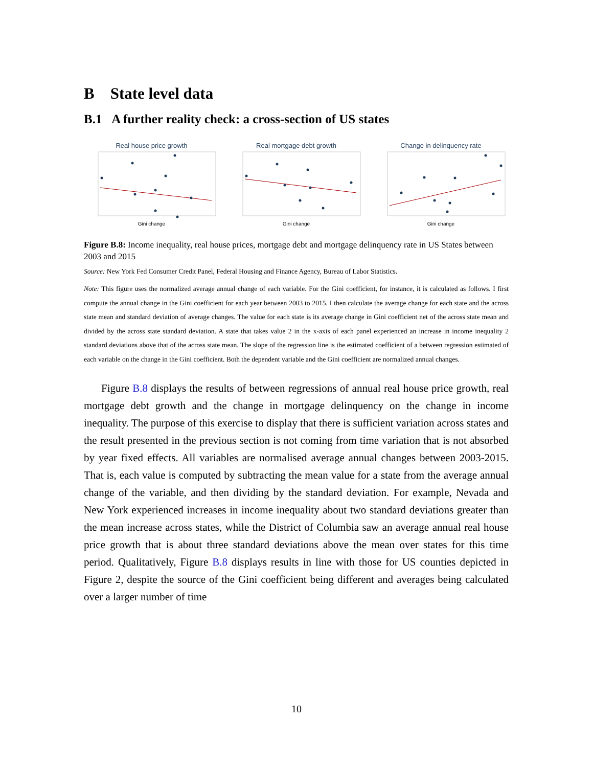B State level data
B.1 A further reality check: a cross-section of US states
Real house price growth
Gini change
Real mortgage debt growth
Gini change
Change in delinquency rate
Gini change
Figure B.8: Income inequality, real house prices, mortgage debt and mortgage delinquency rate in US States between 2003 and 2015
Source: New York Fed Consumer Credit Panel, Federal Housing and Finance Agency, Bureau of Labor Statistics.
Note: This figure uses the normalized average annual change of each variable. For the Gini coefficient, for instance, it is calculated as follows. I first compute the annual change in the Gini coefficient for each year between 2003 to 2015. I then calculate the average change for each state and the across state mean and standard deviation of average changes. The value for each state is its average change in Gini coefficient net of the across state mean and divided by the across state standard deviation. A state that takes value 2 in the x-axis of each panel experienced an increase in income inequality 2 standard deviations above that of the across state mean. The slope of the regression line is the estimated coefficient of a between regression estimated of each variable on the change in the Gini coefficient. Both the dependent variable and the Gini coefficient are normalized annual changes.
Figure B.8 displays the results of between regressions of annual real house price growth, real mortgage debt growth and the change in mortgage delinquency on the change in income inequality. The purpose of this exercise to display that there is sufficient variation across states and the result presented in the previous section is not coming from time variation that is not absorbed by year fixed effects. All variables are normalised average annual changes between 2003-2015. That is, each value is computed by subtracting the mean value for a state from the average annual change of the variable, and then dividing by the standard deviation. For example, Nevada and New York experienced increases in income inequality about two standard deviations greater than the mean increase across states, while the District of Columbia saw an average annual real house price growth that is about three standard deviations above the mean over states for this time period. Qualitatively, Figure B.8 displays results in line with those for US counties depicted in Figure 2, despite the source of the Gini coefficient being different and averages being calculated over a larger number of time
10